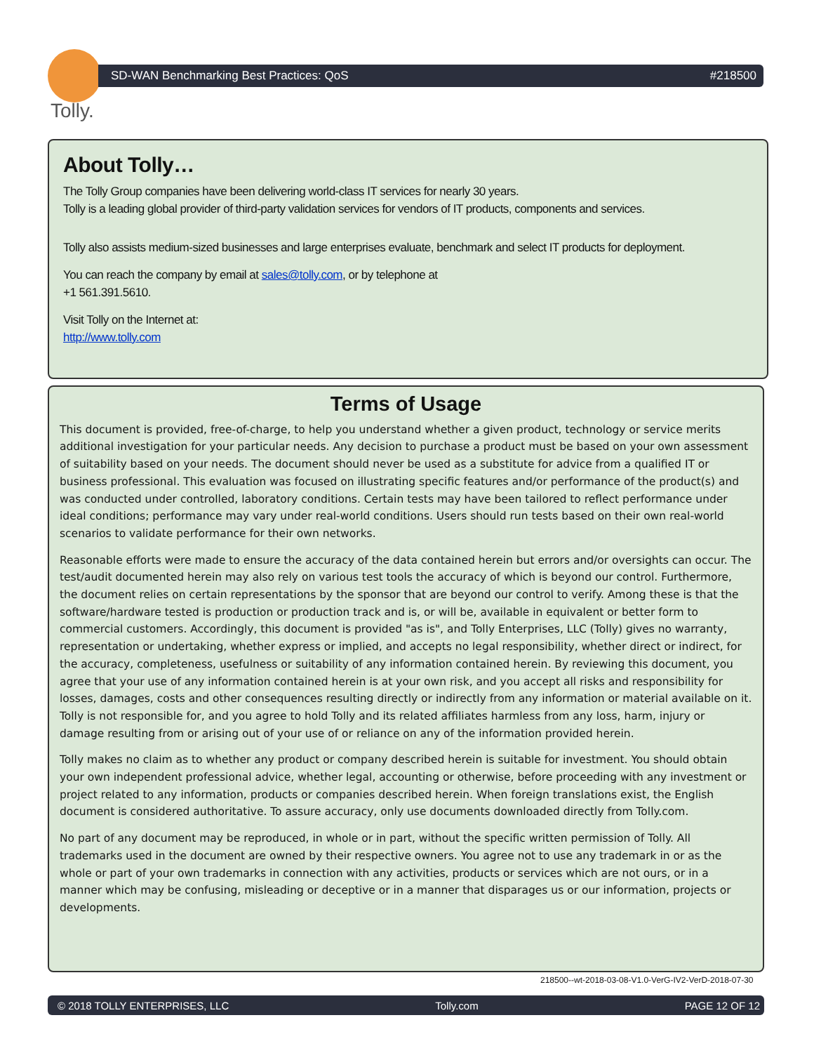Tolly.
SD-WAN Benchmarking Best Practices: QoS #218500
About Tolly…
The Tolly Group companies have been delivering world-class IT services for nearly 30 years.
Tolly is a leading global provider of third-party validation services for vendors of IT products, components and services.
Tolly also assists medium-sized businesses and large enterprises evaluate, benchmark and select IT products for deployment.
You can reach the company by email at sales@tolly.com, or by telephone at
+1 561.391.5610.
Visit Tolly on the Internet at:
http://www.tolly.com
Terms of Usage
This document is provided, free-of-charge, to help you understand whether a given product, technology or service merits additional investigation for your particular needs. Any decision to purchase a product must be based on your own assessment of suitability based on your needs. The document should never be used as a substitute for advice from a qualified IT or business professional. This evaluation was focused on illustrating specific features and/or performance of the product(s) and was conducted under controlled, laboratory conditions. Certain tests may have been tailored to reflect performance under ideal conditions; performance may vary under real-world conditions. Users should run tests based on their own real-world scenarios to validate performance for their own networks.
Reasonable efforts were made to ensure the accuracy of the data contained herein but errors and/or oversights can occur. The test/audit documented herein may also rely on various test tools the accuracy of which is beyond our control. Furthermore, the document relies on certain representations by the sponsor that are beyond our control to verify. Among these is that the software/hardware tested is production or production track and is, or will be, available in equivalent or better form to commercial customers. Accordingly, this document is provided "as is", and Tolly Enterprises, LLC (Tolly) gives no warranty, representation or undertaking, whether express or implied, and accepts no legal responsibility, whether direct or indirect, for the accuracy, completeness, usefulness or suitability of any information contained herein. By reviewing this document, you agree that your use of any information contained herein is at your own risk, and you accept all risks and responsibility for losses, damages, costs and other consequences resulting directly or indirectly from any information or material available on it. Tolly is not responsible for, and you agree to hold Tolly and its related affiliates harmless from any loss, harm, injury or damage resulting from or arising out of your use of or reliance on any of the information provided herein.
Tolly makes no claim as to whether any product or company described herein is suitable for investment. You should obtain your own independent professional advice, whether legal, accounting or otherwise, before proceeding with any investment or project related to any information, products or companies described herein. When foreign translations exist, the English document is considered authoritative. To assure accuracy, only use documents downloaded directly from Tolly.com.
No part of any document may be reproduced, in whole or in part, without the specific written permission of Tolly. All trademarks used in the document are owned by their respective owners. You agree not to use any trademark in or as the whole or part of your own trademarks in connection with any activities, products or services which are not ours, or in a manner which may be confusing, misleading or deceptive or in a manner that disparages us or our information, projects or developments.
218500--wt-2018-03-08-V1.0-VerG-IV2-VerD-2018-07-30
© 2018 TOLLY ENTERPRISES, LLC Tolly.com PAGE 12 OF 12